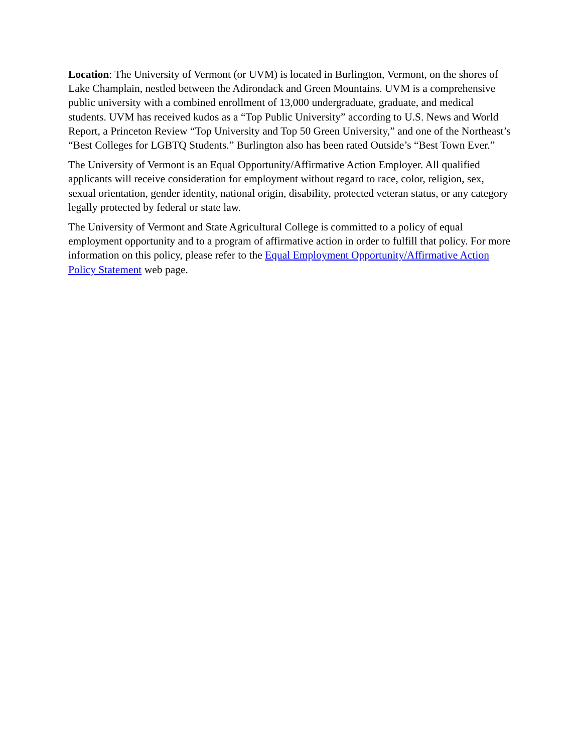Location: The University of Vermont (or UVM) is located in Burlington, Vermont, on the shores of Lake Champlain, nestled between the Adirondack and Green Mountains. UVM is a comprehensive public university with a combined enrollment of 13,000 undergraduate, graduate, and medical students. UVM has received kudos as a “Top Public University” according to U.S. News and World Report, a Princeton Review “Top University and Top 50 Green University,” and one of the Northeast’s “Best Colleges for LGBTQ Students.” Burlington also has been rated Outside’s “Best Town Ever.”
The University of Vermont is an Equal Opportunity/Affirmative Action Employer. All qualified applicants will receive consideration for employment without regard to race, color, religion, sex, sexual orientation, gender identity, national origin, disability, protected veteran status, or any category legally protected by federal or state law.
The University of Vermont and State Agricultural College is committed to a policy of equal employment opportunity and to a program of affirmative action in order to fulfill that policy. For more information on this policy, please refer to the Equal Employment Opportunity/Affirmative Action Policy Statement web page.